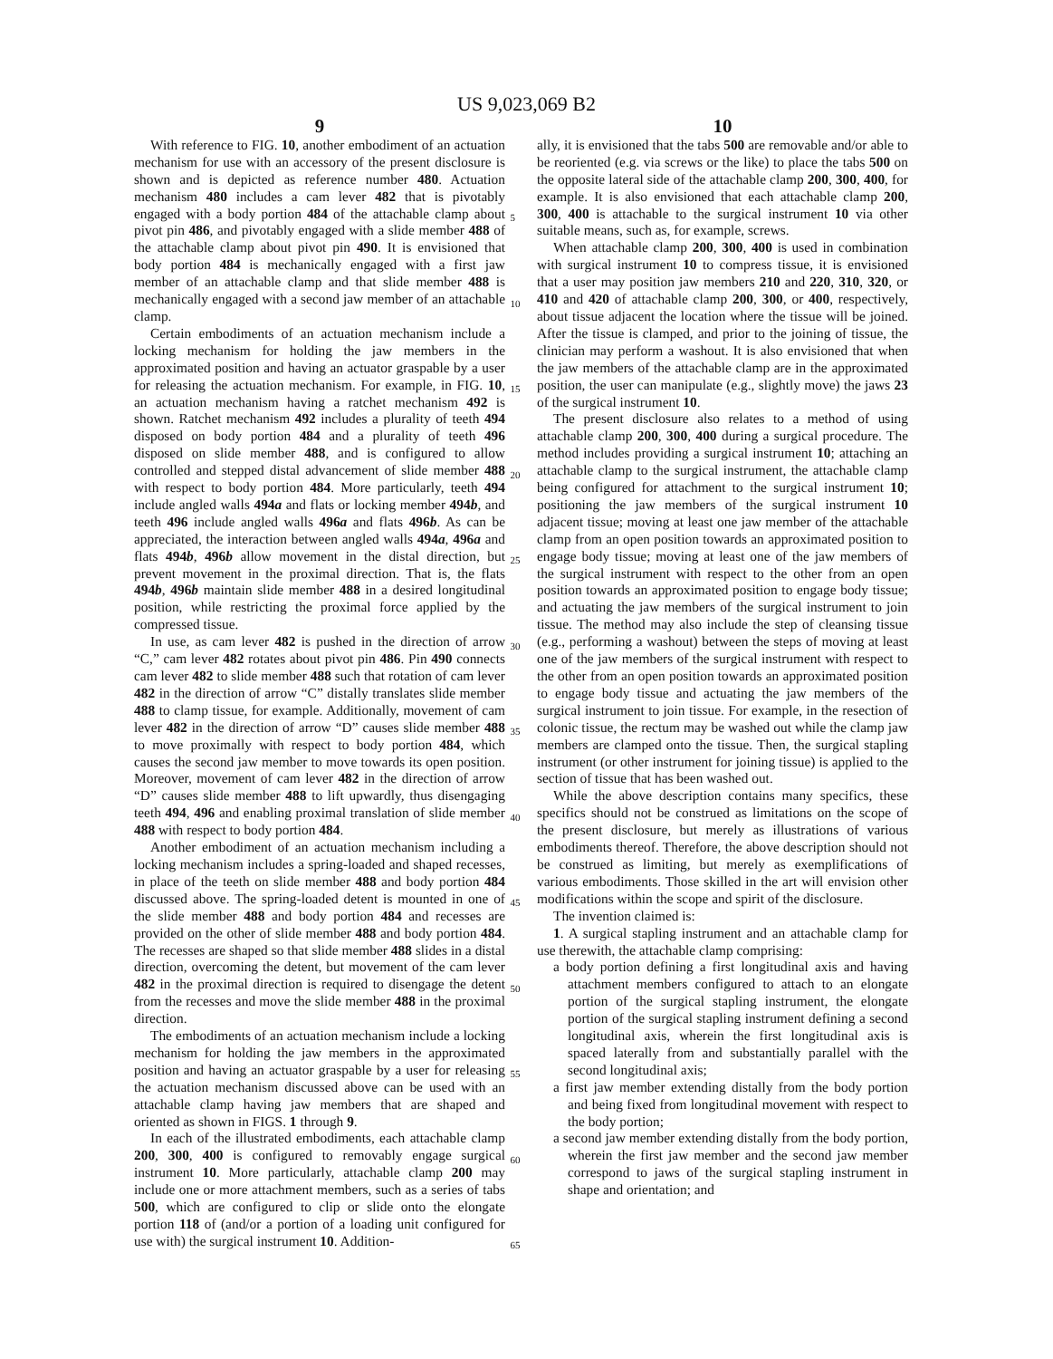US 9,023,069 B2
9
With reference to FIG. 10, another embodiment of an actuation mechanism for use with an accessory of the present disclosure is shown and is depicted as reference number 480. Actuation mechanism 480 includes a cam lever 482 that is pivotably engaged with a body portion 484 of the attachable clamp about pivot pin 486, and pivotably engaged with a slide member 488 of the attachable clamp about pivot pin 490. It is envisioned that body portion 484 is mechanically engaged with a first jaw member of an attachable clamp and that slide member 488 is mechanically engaged with a second jaw member of an attachable clamp.
Certain embodiments of an actuation mechanism include a locking mechanism for holding the jaw members in the approximated position and having an actuator graspable by a user for releasing the actuation mechanism. For example, in FIG. 10, an actuation mechanism having a ratchet mechanism 492 is shown. Ratchet mechanism 492 includes a plurality of teeth 494 disposed on body portion 484 and a plurality of teeth 496 disposed on slide member 488, and is configured to allow controlled and stepped distal advancement of slide member 488 with respect to body portion 484. More particularly, teeth 494 include angled walls 494a and flats or locking member 494b, and teeth 496 include angled walls 496a and flats 496b. As can be appreciated, the interaction between angled walls 494a, 496a and flats 494b, 496b allow movement in the distal direction, but prevent movement in the proximal direction. That is, the flats 494b, 496b maintain slide member 488 in a desired longitudinal position, while restricting the proximal force applied by the compressed tissue.
In use, as cam lever 482 is pushed in the direction of arrow “C,” cam lever 482 rotates about pivot pin 486. Pin 490 connects cam lever 482 to slide member 488 such that rotation of cam lever 482 in the direction of arrow “C” distally translates slide member 488 to clamp tissue, for example. Additionally, movement of cam lever 482 in the direction of arrow “D” causes slide member 488 to move proximally with respect to body portion 484, which causes the second jaw member to move towards its open position. Moreover, movement of cam lever 482 in the direction of arrow “D” causes slide member 488 to lift upwardly, thus disengaging teeth 494, 496 and enabling proximal translation of slide member 488 with respect to body portion 484.
Another embodiment of an actuation mechanism including a locking mechanism includes a spring-loaded and shaped recesses, in place of the teeth on slide member 488 and body portion 484 discussed above. The spring-loaded detent is mounted in one of the slide member 488 and body portion 484 and recesses are provided on the other of slide member 488 and body portion 484. The recesses are shaped so that slide member 488 slides in a distal direction, overcoming the detent, but movement of the cam lever 482 in the proximal direction is required to disengage the detent from the recesses and move the slide member 488 in the proximal direction.
The embodiments of an actuation mechanism include a locking mechanism for holding the jaw members in the approximated position and having an actuator graspable by a user for releasing the actuation mechanism discussed above can be used with an attachable clamp having jaw members that are shaped and oriented as shown in FIGS. 1 through 9.
In each of the illustrated embodiments, each attachable clamp 200, 300, 400 is configured to removably engage surgical instrument 10. More particularly, attachable clamp 200 may include one or more attachment members, such as a series of tabs 500, which are configured to clip or slide onto the elongate portion 118 of (and/or a portion of a loading unit configured for use with) the surgical instrument 10. Addition-
5
10
15
20
25
30
35
40
45
50
55
60
65
10
ally, it is envisioned that the tabs 500 are removable and/or able to be reoriented (e.g. via screws or the like) to place the tabs 500 on the opposite lateral side of the attachable clamp 200, 300, 400, for example. It is also envisioned that each attachable clamp 200, 300, 400 is attachable to the surgical instrument 10 via other suitable means, such as, for example, screws.
When attachable clamp 200, 300, 400 is used in combination with surgical instrument 10 to compress tissue, it is envisioned that a user may position jaw members 210 and 220, 310, 320, or 410 and 420 of attachable clamp 200, 300, or 400, respectively, about tissue adjacent the location where the tissue will be joined. After the tissue is clamped, and prior to the joining of tissue, the clinician may perform a washout. It is also envisioned that when the jaw members of the attachable clamp are in the approximated position, the user can manipulate (e.g., slightly move) the jaws 23 of the surgical instrument 10.
The present disclosure also relates to a method of using attachable clamp 200, 300, 400 during a surgical procedure. The method includes providing a surgical instrument 10; attaching an attachable clamp to the surgical instrument, the attachable clamp being configured for attachment to the surgical instrument 10; positioning the jaw members of the surgical instrument 10 adjacent tissue; moving at least one jaw member of the attachable clamp from an open position towards an approximated position to engage body tissue; moving at least one of the jaw members of the surgical instrument with respect to the other from an open position towards an approximated position to engage body tissue; and actuating the jaw members of the surgical instrument to join tissue. The method may also include the step of cleansing tissue (e.g., performing a washout) between the steps of moving at least one of the jaw members of the surgical instrument with respect to the other from an open position towards an approximated position to engage body tissue and actuating the jaw members of the surgical instrument to join tissue. For example, in the resection of colonic tissue, the rectum may be washed out while the clamp jaw members are clamped onto the tissue. Then, the surgical stapling instrument (or other instrument for joining tissue) is applied to the section of tissue that has been washed out.
While the above description contains many specifics, these specifics should not be construed as limitations on the scope of the present disclosure, but merely as illustrations of various embodiments thereof. Therefore, the above description should not be construed as limiting, but merely as exemplifications of various embodiments. Those skilled in the art will envision other modifications within the scope and spirit of the disclosure.
The invention claimed is:
1. A surgical stapling instrument and an attachable clamp for use therewith, the attachable clamp comprising:
a body portion defining a first longitudinal axis and having attachment members configured to attach to an elongate portion of the surgical stapling instrument, the elongate portion of the surgical stapling instrument defining a second longitudinal axis, wherein the first longitudinal axis is spaced laterally from and substantially parallel with the second longitudinal axis;
a first jaw member extending distally from the body portion and being fixed from longitudinal movement with respect to the body portion;
a second jaw member extending distally from the body portion, wherein the first jaw member and the second jaw member correspond to jaws of the surgical stapling instrument in shape and orientation; and